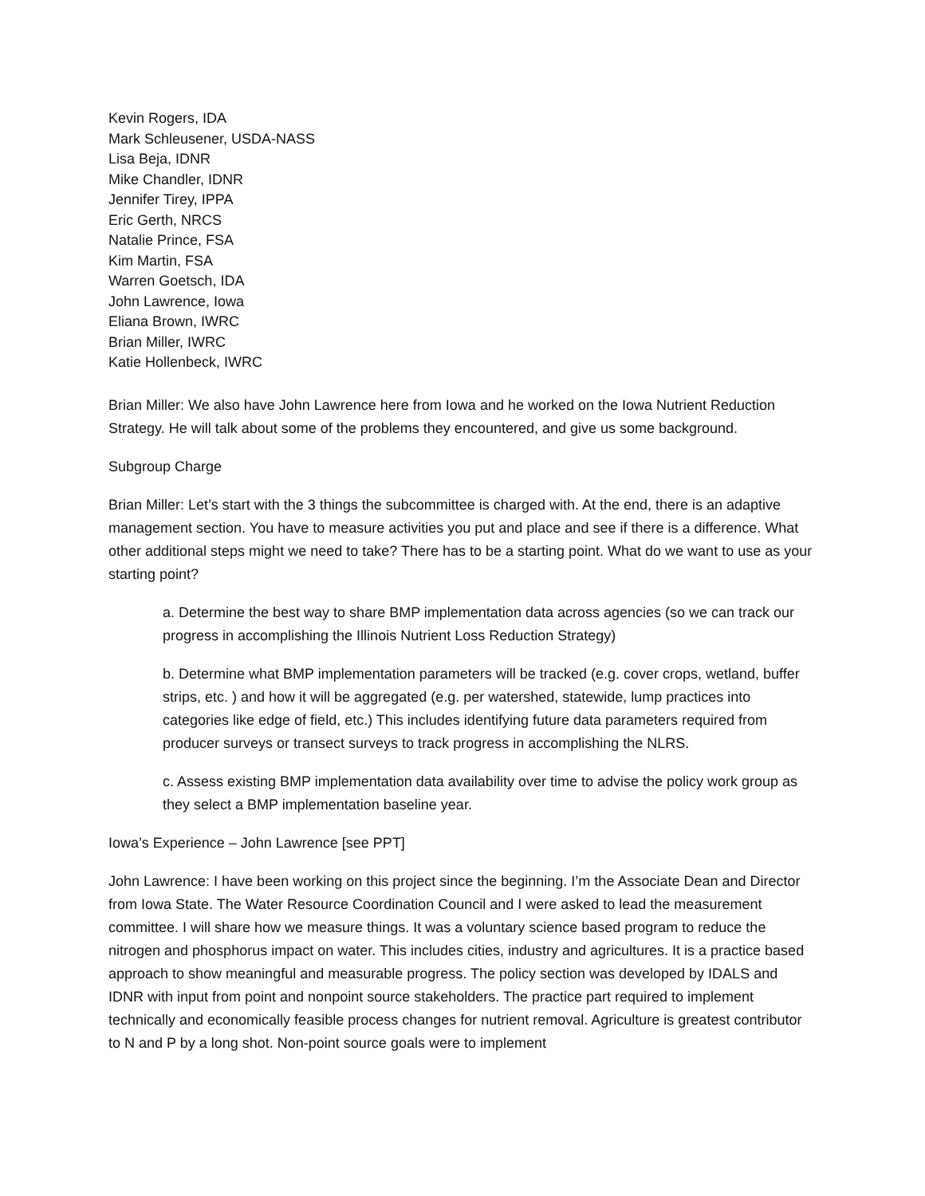Kevin Rogers, IDA
Mark Schleusener, USDA-NASS
Lisa Beja, IDNR
Mike Chandler, IDNR
Jennifer Tirey, IPPA
Eric Gerth, NRCS
Natalie Prince, FSA
Kim Martin, FSA
Warren Goetsch, IDA
John Lawrence, Iowa
Eliana Brown, IWRC
Brian Miller, IWRC
Katie Hollenbeck, IWRC
Brian Miller: We also have John Lawrence here from Iowa and he worked on the Iowa Nutrient Reduction Strategy. He will talk about some of the problems they encountered, and give us some background.
Subgroup Charge
Brian Miller: Let’s start with the 3 things the subcommittee is charged with. At the end, there is an adaptive management section. You have to measure activities you put and place and see if there is a difference. What other additional steps might we need to take? There has to be a starting point. What do we want to use as your starting point?
a. Determine the best way to share BMP implementation data across agencies (so we can track our progress in accomplishing the Illinois Nutrient Loss Reduction Strategy)
b. Determine what BMP implementation parameters will be tracked (e.g. cover crops, wetland, buffer strips, etc. ) and how it will be aggregated (e.g. per watershed, statewide, lump practices into categories like edge of field, etc.) This includes identifying future data parameters required from producer surveys or transect surveys to track progress in accomplishing the NLRS.
c. Assess existing BMP implementation data availability over time to advise the policy work group as they select a BMP implementation baseline year.
Iowa’s Experience – John Lawrence [see PPT]
John Lawrence: I have been working on this project since the beginning. I’m the Associate Dean and Director from Iowa State. The Water Resource Coordination Council and I were asked to lead the measurement committee. I will share how we measure things. It was a voluntary science based program to reduce the nitrogen and phosphorus impact on water. This includes cities, industry and agricultures. It is a practice based approach to show meaningful and measurable progress. The policy section was developed by IDALS and IDNR with input from point and nonpoint source stakeholders. The practice part required to implement technically and economically feasible process changes for nutrient removal. Agriculture is greatest contributor to N and P by a long shot. Non-point source goals were to implement